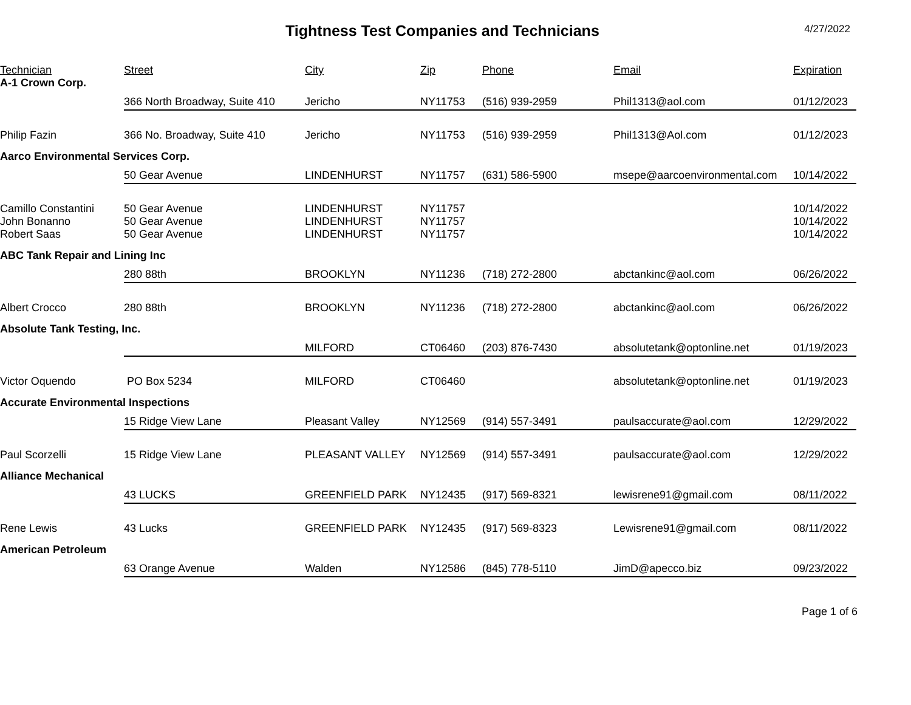Tightness Test Companies and Technicians
4/27/2022
| Technician | Street | City | Zip | Phone | Email | Expiration |
| --- | --- | --- | --- | --- | --- | --- |
| A-1 Crown Corp. | | | | | | |
| | 366 North Broadway, Suite 410 | Jericho | NY11753 | (516) 939-2959 | Phil1313@aol.com | 01/12/2023 |
| Philip Fazin | 366 No. Broadway, Suite 410 | Jericho | NY11753 | (516) 939-2959 | Phil1313@Aol.com | 01/12/2023 |
| Aarco Environmental Services Corp. | | | | | | |
| | 50 Gear Avenue | LINDENHURST | NY11757 | (631) 586-5900 | msepe@aarcoenvironmental.com | 10/14/2022 |
| Camillo Constantini | 50 Gear Avenue | LINDENHURST | NY11757 | | | 10/14/2022 |
| John Bonanno | 50 Gear Avenue | LINDENHURST | NY11757 | | | 10/14/2022 |
| Robert Saas | 50 Gear Avenue | LINDENHURST | NY11757 | | | 10/14/2022 |
| ABC Tank Repair and Lining Inc | | | | | | |
| | 280 88th | BROOKLYN | NY11236 | (718) 272-2800 | abctankinc@aol.com | 06/26/2022 |
| Albert Crocco | 280 88th | BROOKLYN | NY11236 | (718) 272-2800 | abctankinc@aol.com | 06/26/2022 |
| Absolute Tank Testing, Inc. | | | | | | |
| | | MILFORD | CT06460 | (203) 876-7430 | absolutetank@optonline.net | 01/19/2023 |
| Victor Oquendo | PO Box 5234 | MILFORD | CT06460 | | absolutetank@optonline.net | 01/19/2023 |
| Accurate Environmental Inspections | | | | | | |
| | 15 Ridge View Lane | Pleasant Valley | NY12569 | (914) 557-3491 | paulsaccurate@aol.com | 12/29/2022 |
| Paul Scorzelli | 15 Ridge View Lane | PLEASANT VALLEY | NY12569 | (914) 557-3491 | paulsaccurate@aol.com | 12/29/2022 |
| Alliance Mechanical | | | | | | |
| | 43 LUCKS | GREENFIELD PARK | NY12435 | (917) 569-8321 | lewisrene91@gmail.com | 08/11/2022 |
| Rene Lewis | 43 Lucks | GREENFIELD PARK | NY12435 | (917) 569-8323 | Lewisrene91@gmail.com | 08/11/2022 |
| American Petroleum | | | | | | |
| | 63 Orange Avenue | Walden | NY12586 | (845) 778-5110 | JimD@apecco.biz | 09/23/2022 |
Page 1 of 6